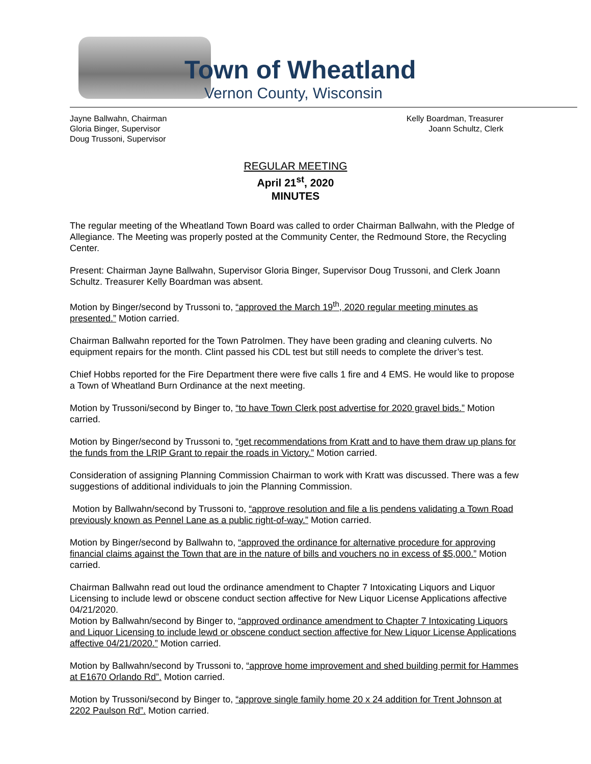Town of Wheatland
Vernon County, Wisconsin
Jayne Ballwahn, Chairman
Gloria Binger, Supervisor
Doug Trussoni, Supervisor
Kelly Boardman, Treasurer
Joann Schultz, Clerk
REGULAR MEETING
April 21<sup>st</sup>, 2020
MINUTES
The regular meeting of the Wheatland Town Board was called to order Chairman Ballwahn, with the Pledge of Allegiance. The Meeting was properly posted at the Community Center, the Redmound Store, the Recycling Center.
Present: Chairman Jayne Ballwahn, Supervisor Gloria Binger, Supervisor Doug Trussoni, and Clerk Joann Schultz. Treasurer Kelly Boardman was absent.
Motion by Binger/second by Trussoni to, “approved the March 19<sup>th</sup>, 2020 regular meeting minutes as presented.” Motion carried.
Chairman Ballwahn reported for the Town Patrolmen. They have been grading and cleaning culverts. No equipment repairs for the month. Clint passed his CDL test but still needs to complete the driver’s test.
Chief Hobbs reported for the Fire Department there were five calls 1 fire and 4 EMS. He would like to propose a Town of Wheatland Burn Ordinance at the next meeting.
Motion by Trussoni/second by Binger to, “to have Town Clerk post advertise for 2020 gravel bids.” Motion carried.
Motion by Binger/second by Trussoni to, “get recommendations from Kratt and to have them draw up plans for the funds from the LRIP Grant to repair the roads in Victory.” Motion carried.
Consideration of assigning Planning Commission Chairman to work with Kratt was discussed. There was a few suggestions of additional individuals to join the Planning Commission.
Motion by Ballwahn/second by Trussoni to, “approve resolution and file a lis pendens validating a Town Road previously known as Pennel Lane as a public right-of-way.” Motion carried.
Motion by Binger/second by Ballwahn to, “approved the ordinance for alternative procedure for approving financial claims against the Town that are in the nature of bills and vouchers no in excess of $5,000.” Motion carried.
Chairman Ballwahn read out loud the ordinance amendment to Chapter 7 Intoxicating Liquors and Liquor Licensing to include lewd or obscene conduct section affective for New Liquor License Applications affective 04/21/2020.
Motion by Ballwahn/second by Binger to, “approved ordinance amendment to Chapter 7 Intoxicating Liquors and Liquor Licensing to include lewd or obscene conduct section affective for New Liquor License Applications affective 04/21/2020.” Motion carried.
Motion by Ballwahn/second by Trussoni to, “approve home improvement and shed building permit for Hammes at E1670 Orlando Rd”. Motion carried.
Motion by Trussoni/second by Binger to, “approve single family home 20 x 24 addition for Trent Johnson at 2202 Paulson Rd”. Motion carried.